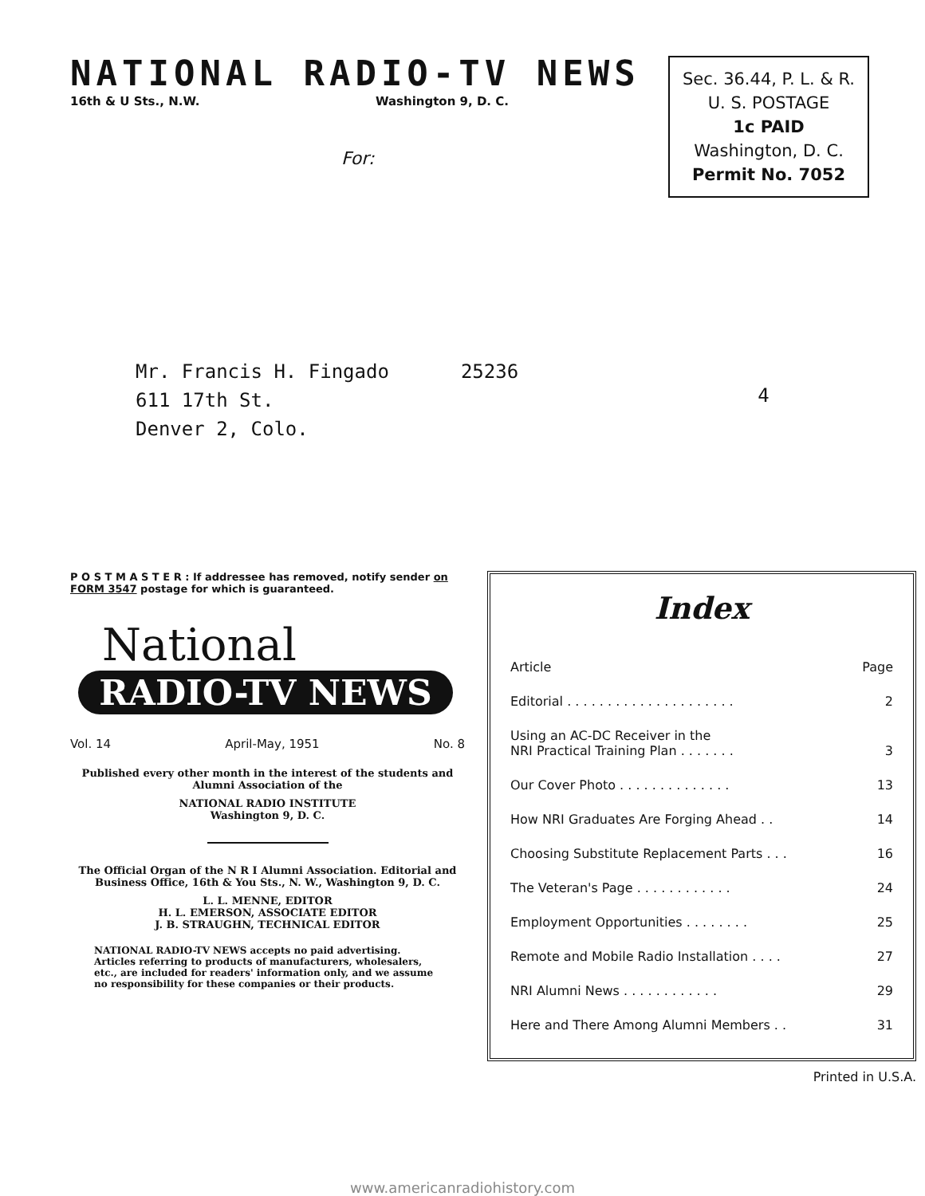NATIONAL RADIO-TV NEWS
16th & U Sts., N.W. Washington 9, D. C.
For:
Sec. 36.44, P. L. & R.
U. S. POSTAGE
1c PAID
Washington, D. C.
Permit No. 7052
Mr. Francis H. Fingado
611 17th St.
Denver 2, Colo.
25236
4
P O S T M A S T E R : If addressee has removed, notify sender on FORM 3547 postage for which is guaranteed.
National
RADIO-TV NEWS
Vol. 14 April-May, 1951 No. 8
Published every other month in the interest of the students and Alumni Association of the
NATIONAL RADIO INSTITUTE
Washington 9, D. C.
The Official Organ of the N R I Alumni Association. Editorial and Business Office, 16th & You Sts., N. W., Washington 9, D. C.
L. L. MENNE, EDITOR
H. L. EMERSON, ASSOCIATE EDITOR
J. B. STRAUGHN, TECHNICAL EDITOR
NATIONAL RADIO-TV NEWS accepts no paid advertising. Articles referring to products of manufacturers, wholesalers, etc., are included for readers' information only, and we assume no responsibility for these companies or their products.
Index
| Article | Page |
| --- | --- |
| Editorial . . . . . . . . . . . . . . . . . . . . . | 2 |
| Using an AC-DC Receiver in the NRI Practical Training Plan . . . . . . . | 3 |
| Our Cover Photo . . . . . . . . . . . . . . | 13 |
| How NRI Graduates Are Forging Ahead . . | 14 |
| Choosing Substitute Replacement Parts . . . | 16 |
| The Veteran's Page . . . . . . . . . . . . | 24 |
| Employment Opportunities . . . . . . . . | 25 |
| Remote and Mobile Radio Installation . . . . | 27 |
| NRI Alumni News . . . . . . . . . . . . | 29 |
| Here and There Among Alumni Members . . | 31 |
Printed in U.S.A.
www.americanradiohistory.com